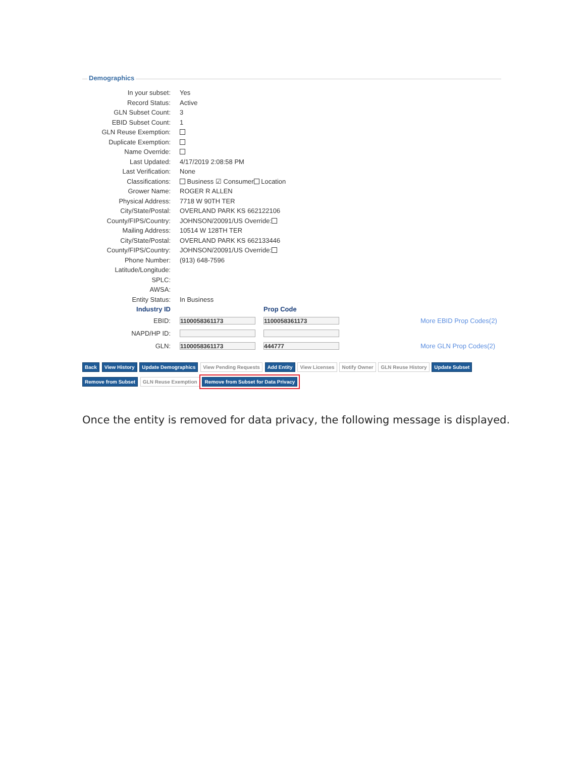Demographics
In your subset: Yes
Record Status: Active
GLN Subset Count: 3
EBID Subset Count: 1
GLN Reuse Exemption:
Duplicate Exemption:
Name Override:
Last Updated: 4/17/2019 2:08:58 PM
Last Verification: None
Classifications: Business ☑ Consumer Location
Grower Name: ROGER R ALLEN
Physical Address: 7718 W 90TH TER
City/State/Postal: OVERLAND PARK KS 662122106
County/FIPS/Country: JOHNSON/20091/US Override:
Mailing Address: 10514 W 128TH TER
City/State/Postal: OVERLAND PARK KS 662133446
County/FIPS/Country: JOHNSON/20091/US Override:
Phone Number: (913) 648-7596
Latitude/Longitude:
SPLC:
AWSA:
Entity Status: In Business
Industry ID Prop Code
EBID: 1100058361173 1100058361173 More EBID Prop Codes(2)
NAPD/HP ID:
GLN: 1100058361173 444777 More GLN Prop Codes(2)
Back View History Update Demographics View Pending Requests Add Entity View Licenses Notify Owner GLN Reuse History Update Subset
Remove from Subset GLN Reuse Exemption Remove from Subset for Data Privacy
Once the entity is removed for data privacy, the following message is displayed.